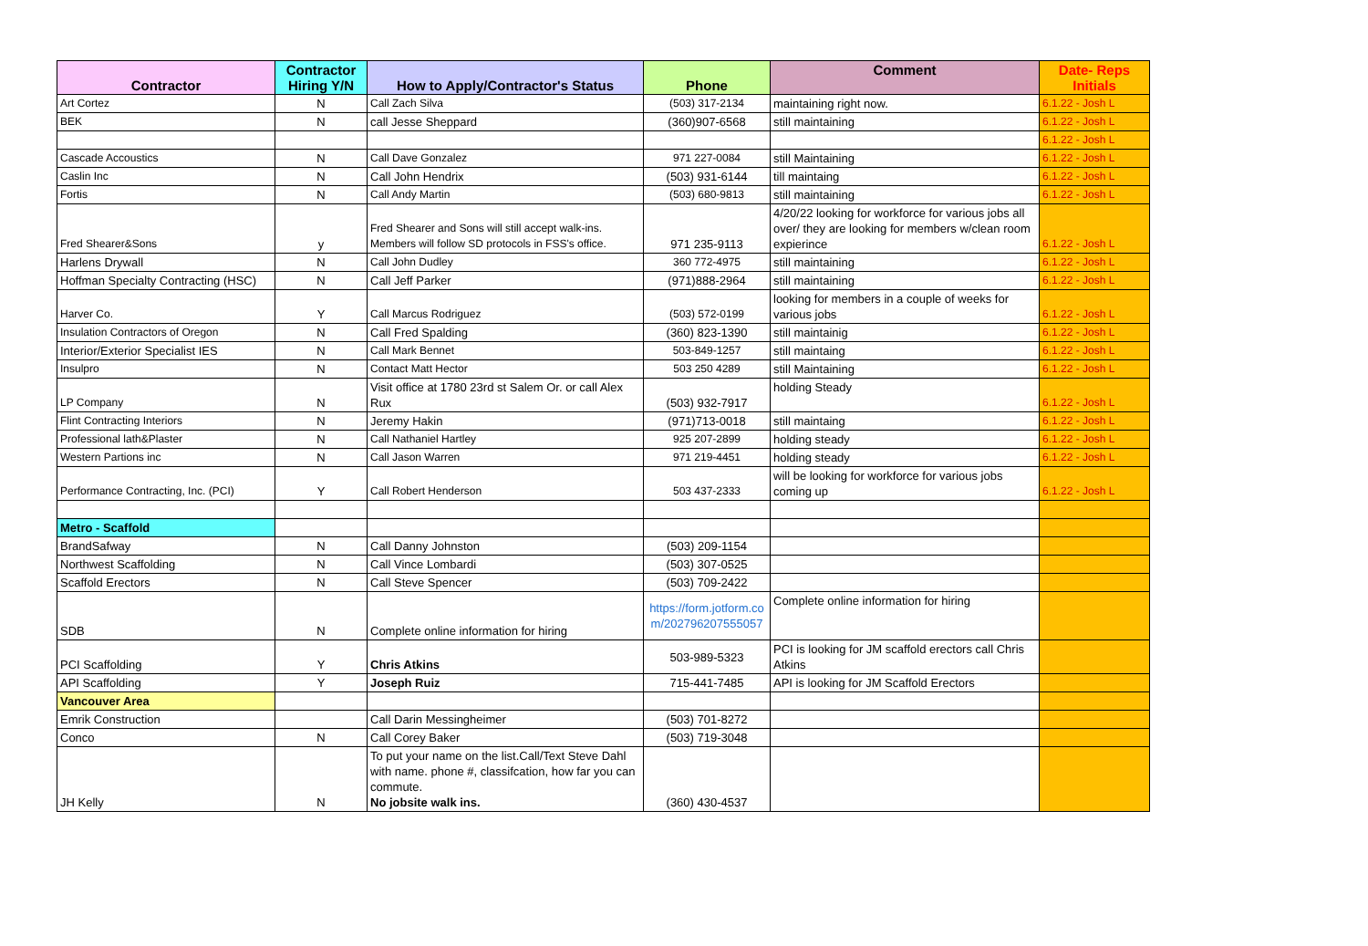| Contractor | Contractor Hiring Y/N | How to Apply/Contractor's Status | Phone | Comment | Date- Reps Initials |
| --- | --- | --- | --- | --- | --- |
| Art Cortez | N | Call Zach Silva | (503) 317-2134 | maintaining right now. | 6.1.22 - Josh L |
| BEK | N | call Jesse Sheppard | (360)907-6568 | still maintaining | 6.1.22 - Josh L |
| | | | | | 6.1.22 - Josh L |
| Cascade Accoustics | N | Call Dave Gonzalez | 971 227-0084 | still Maintaining | 6.1.22 - Josh L |
| Caslin Inc | N | Call John Hendrix | (503) 931-6144 | till maintaing | 6.1.22 - Josh L |
| Fortis | N | Call Andy Martin | (503) 680-9813 | still maintaining | 6.1.22 - Josh L |
| Fred Shearer&Sons | y | Fred Shearer and Sons will still accept walk-ins. Members will follow SD protocols in FSS's office. | 971 235-9113 | 4/20/22 looking for workforce for various jobs all over/ they are looking for members w/clean room expierince | 6.1.22 - Josh L |
| Harlens Drywall | N | Call John Dudley | 360 772-4975 | still maintaining | 6.1.22 - Josh L |
| Hoffman Specialty Contracting (HSC) | N | Call Jeff Parker | (971)888-2964 | still maintaining | 6.1.22 - Josh L |
| Harver Co. | Y | Call Marcus Rodriguez | (503) 572-0199 | looking for members in a couple of weeks for various jobs | 6.1.22 - Josh L |
| Insulation Contractors of Oregon | N | Call Fred Spalding | (360) 823-1390 | still maintainig | 6.1.22 - Josh L |
| Interior/Exterior Specialist IES | N | Call Mark Bennet | 503-849-1257 | still maintaing | 6.1.22 - Josh L |
| Insulpro | N | Contact Matt Hector | 503 250 4289 | still Maintaining | 6.1.22 - Josh L |
| LP Company | N | Visit office at 1780 23rd st Salem Or. or call Alex Rux | (503) 932-7917 | holding Steady | 6.1.22 - Josh L |
| Flint Contracting Interiors | N | Jeremy Hakin | (971)713-0018 | still maintaing | 6.1.22 - Josh L |
| Professional lath&Plaster | N | Call Nathaniel Hartley | 925 207-2899 | holding steady | 6.1.22 - Josh L |
| Western Partions inc | N | Call Jason Warren | 971 219-4451 | holding steady | 6.1.22 - Josh L |
| Performance Contracting, Inc. (PCI) | Y | Call Robert Henderson | 503 437-2333 | will be looking for workforce for various jobs coming up | 6.1.22 - Josh L |
| Metro - Scaffold | | | | | |
| BrandSafway | N | Call Danny Johnston | (503) 209-1154 | | |
| Northwest Scaffolding | N | Call Vince Lombardi | (503) 307-0525 | | |
| Scaffold Erectors | N | Call Steve Spencer | (503) 709-2422 | | |
| SDB | N | Complete online information for hiring | https://form.jotform.co m/202796207555057 | Complete online information for hiring | |
| PCI Scaffolding | Y | Chris Atkins | 503-989-5323 | PCI is looking for JM scaffold erectors call Chris Atkins | |
| API Scaffolding | Y | Joseph Ruiz | 715-441-7485 | API is looking for JM Scaffold Erectors | |
| Vancouver Area | | | | | |
| Emrik Construction | | Call Darin Messingheimer | (503) 701-8272 | | |
| Conco | N | Call Corey Baker | (503) 719-3048 | | |
| JH Kelly | N | To put your name on the list.Call/Text Steve Dahl with name. phone #, classifcation, how far you can commute. No jobsite walk ins. | (360) 430-4537 | | |